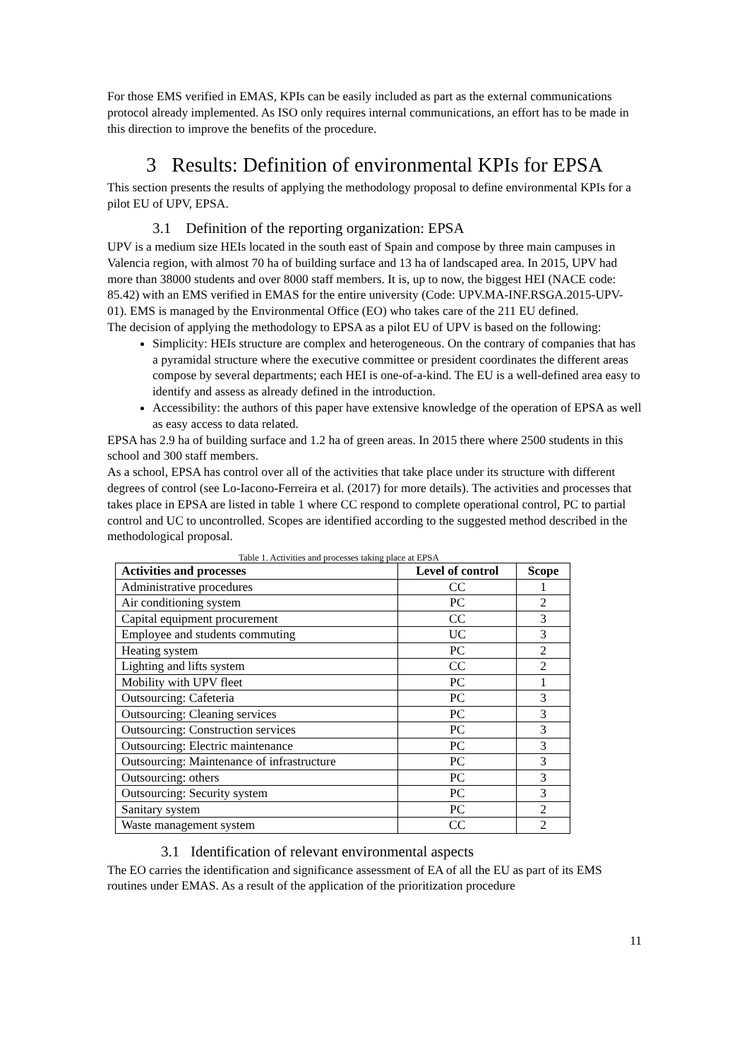For those EMS verified in EMAS, KPIs can be easily included as part as the external communications protocol already implemented. As ISO only requires internal communications, an effort has to be made in this direction to improve the benefits of the procedure.
3 Results: Definition of environmental KPIs for EPSA
This section presents the results of applying the methodology proposal to define environmental KPIs for a pilot EU of UPV, EPSA.
3.1 Definition of the reporting organization: EPSA
UPV is a medium size HEIs located in the south east of Spain and compose by three main campuses in Valencia region, with almost 70 ha of building surface and 13 ha of landscaped area. In 2015, UPV had more than 38000 students and over 8000 staff members. It is, up to now, the biggest HEI (NACE code: 85.42) with an EMS verified in EMAS for the entire university (Code: UPV.MA-INF.RSGA.2015-UPV-01). EMS is managed by the Environmental Office (EO) who takes care of the 211 EU defined.
The decision of applying the methodology to EPSA as a pilot EU of UPV is based on the following:
Simplicity: HEIs structure are complex and heterogeneous. On the contrary of companies that has a pyramidal structure where the executive committee or president coordinates the different areas compose by several departments; each HEI is one-of-a-kind. The EU is a well-defined area easy to identify and assess as already defined in the introduction.
Accessibility: the authors of this paper have extensive knowledge of the operation of EPSA as well as easy access to data related.
EPSA has 2.9 ha of building surface and 1.2 ha of green areas. In 2015 there where 2500 students in this school and 300 staff members.
As a school, EPSA has control over all of the activities that take place under its structure with different degrees of control (see Lo-Iacono-Ferreira et al. (2017) for more details). The activities and processes that takes place in EPSA are listed in table 1 where CC respond to complete operational control, PC to partial control and UC to uncontrolled. Scopes are identified according to the suggested method described in the methodological proposal.
Table 1. Activities and processes taking place at EPSA
| Activities and processes | Level of control | Scope |
| --- | --- | --- |
| Administrative procedures | CC | 1 |
| Air conditioning system | PC | 2 |
| Capital equipment procurement | CC | 3 |
| Employee and students commuting | UC | 3 |
| Heating system | PC | 2 |
| Lighting and lifts system | CC | 2 |
| Mobility with UPV fleet | PC | 1 |
| Outsourcing: Cafeteria | PC | 3 |
| Outsourcing: Cleaning services | PC | 3 |
| Outsourcing: Construction services | PC | 3 |
| Outsourcing: Electric maintenance | PC | 3 |
| Outsourcing: Maintenance of infrastructure | PC | 3 |
| Outsourcing: others | PC | 3 |
| Outsourcing: Security system | PC | 3 |
| Sanitary system | PC | 2 |
| Waste management system | CC | 2 |
3.1 Identification of relevant environmental aspects
The EO carries the identification and significance assessment of EA of all the EU as part of its EMS routines under EMAS. As a result of the application of the prioritization procedure
11